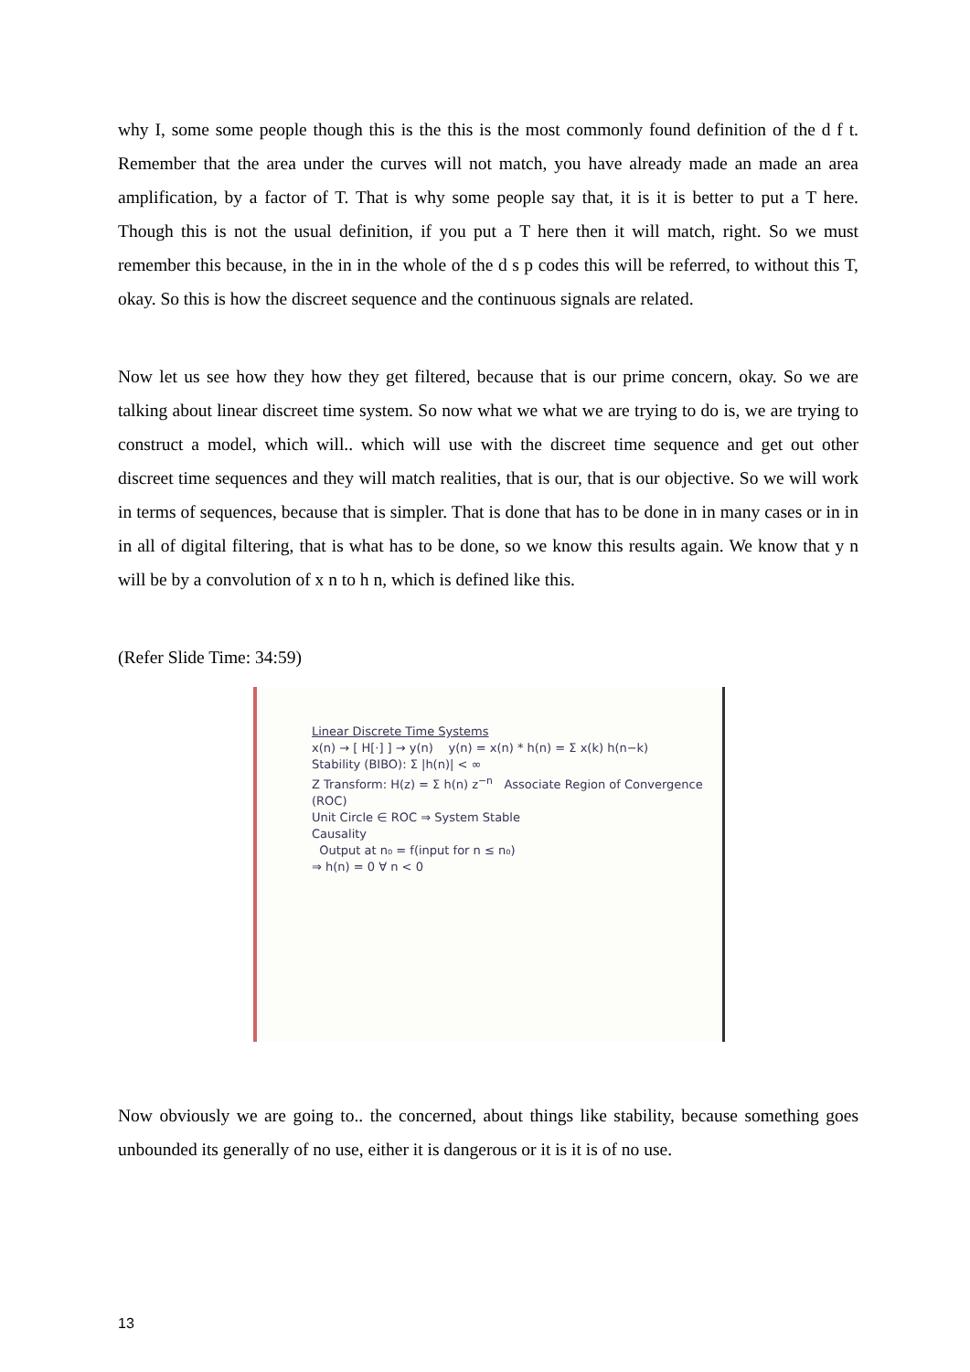why I, some some people though this is the this is the most commonly found definition of the d f t. Remember that the area under the curves will not match, you have already made an made an area amplification, by a factor of T. That is why some people say that, it is it is better to put a T here. Though this is not the usual definition, if you put a T here then it will match, right. So we must remember this because, in the in in the whole of the d s p codes this will be referred, to without this T, okay. So this is how the discreet sequence and the continuous signals are related.
Now let us see how they how they get filtered, because that is our prime concern, okay. So we are talking about linear discreet time system. So now what we what we are trying to do is, we are trying to construct a model, which will.. which will use with the discreet time sequence and get out other discreet time sequences and they will match realities, that is our, that is our objective. So we will work in terms of sequences, because that is simpler. That is done that has to be done in in many cases or in in in all of digital filtering, that is what has to be done, so we know this results again. We know that y n will be by a convolution of x n to h n, which is defined like this.
(Refer Slide Time: 34:59)
Linear Discrete Time Systems
x(n) → [ H[·] ] → y(n) y(n) = x(n) * h(n) = Σ x(k) h(n−k)
Stability (BIBO): Σ |h(n)| < ∞
Z Transform: H(z) = Σ h(n) z<sup>−n</sup> Associate Region of Convergence (ROC)
Unit Circle ∈ ROC ⇒ System Stable
Causality
Output at n₀ = f(input for n ≤ n₀)
⇒ h(n) = 0 ∀ n < 0
Now obviously we are going to.. the concerned, about things like stability, because something goes unbounded its generally of no use, either it is dangerous or it is it is of no use.
13